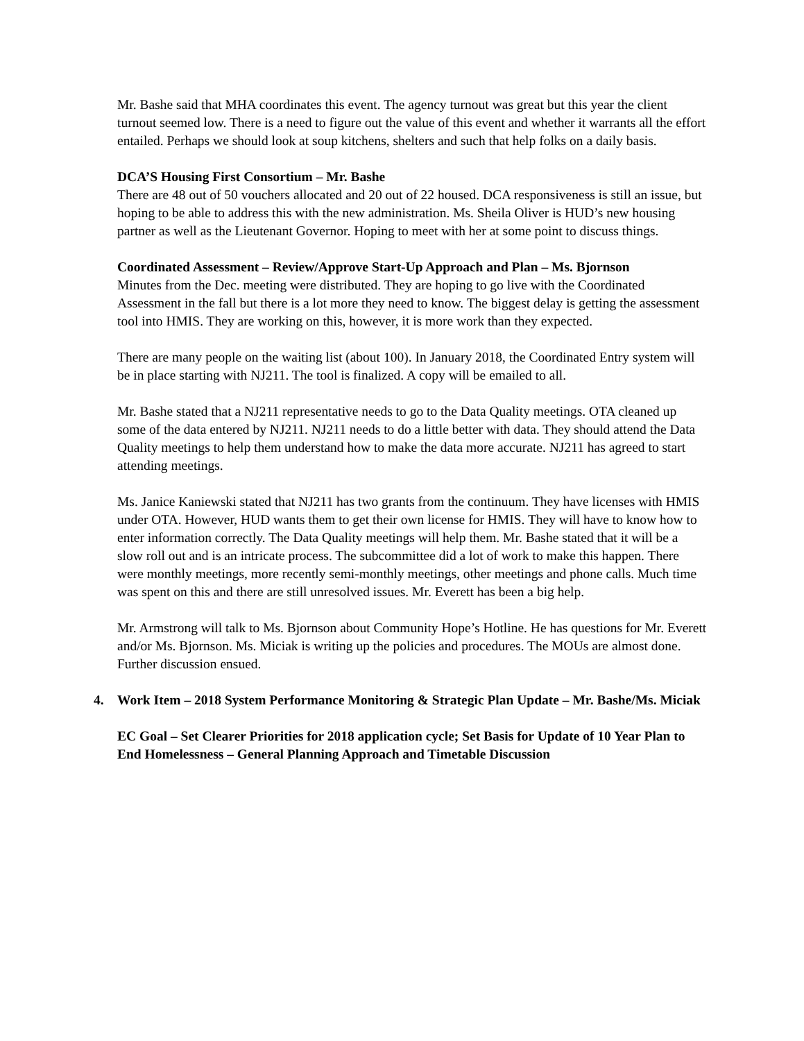Mr. Bashe said that MHA coordinates this event. The agency turnout was great but this year the client turnout seemed low. There is a need to figure out the value of this event and whether it warrants all the effort entailed. Perhaps we should look at soup kitchens, shelters and such that help folks on a daily basis.
DCA’S Housing First Consortium – Mr. Bashe
There are 48 out of 50 vouchers allocated and 20 out of 22 housed. DCA responsiveness is still an issue, but hoping to be able to address this with the new administration. Ms. Sheila Oliver is HUD’s new housing partner as well as the Lieutenant Governor. Hoping to meet with her at some point to discuss things.
Coordinated Assessment – Review/Approve Start-Up Approach and Plan – Ms. Bjornson
Minutes from the Dec. meeting were distributed. They are hoping to go live with the Coordinated Assessment in the fall but there is a lot more they need to know. The biggest delay is getting the assessment tool into HMIS. They are working on this, however, it is more work than they expected.
There are many people on the waiting list (about 100). In January 2018, the Coordinated Entry system will be in place starting with NJ211. The tool is finalized. A copy will be emailed to all.
Mr. Bashe stated that a NJ211 representative needs to go to the Data Quality meetings. OTA cleaned up some of the data entered by NJ211. NJ211 needs to do a little better with data. They should attend the Data Quality meetings to help them understand how to make the data more accurate. NJ211 has agreed to start attending meetings.
Ms. Janice Kaniewski stated that NJ211 has two grants from the continuum. They have licenses with HMIS under OTA. However, HUD wants them to get their own license for HMIS. They will have to know how to enter information correctly. The Data Quality meetings will help them. Mr. Bashe stated that it will be a slow roll out and is an intricate process. The subcommittee did a lot of work to make this happen. There were monthly meetings, more recently semi-monthly meetings, other meetings and phone calls. Much time was spent on this and there are still unresolved issues. Mr. Everett has been a big help.
Mr. Armstrong will talk to Ms. Bjornson about Community Hope’s Hotline. He has questions for Mr. Everett and/or Ms. Bjornson. Ms. Miciak is writing up the policies and procedures. The MOUs are almost done. Further discussion ensued.
4. Work Item – 2018 System Performance Monitoring & Strategic Plan Update – Mr. Bashe/Ms. Miciak
EC Goal – Set Clearer Priorities for 2018 application cycle; Set Basis for Update of 10 Year Plan to End Homelessness – General Planning Approach and Timetable Discussion